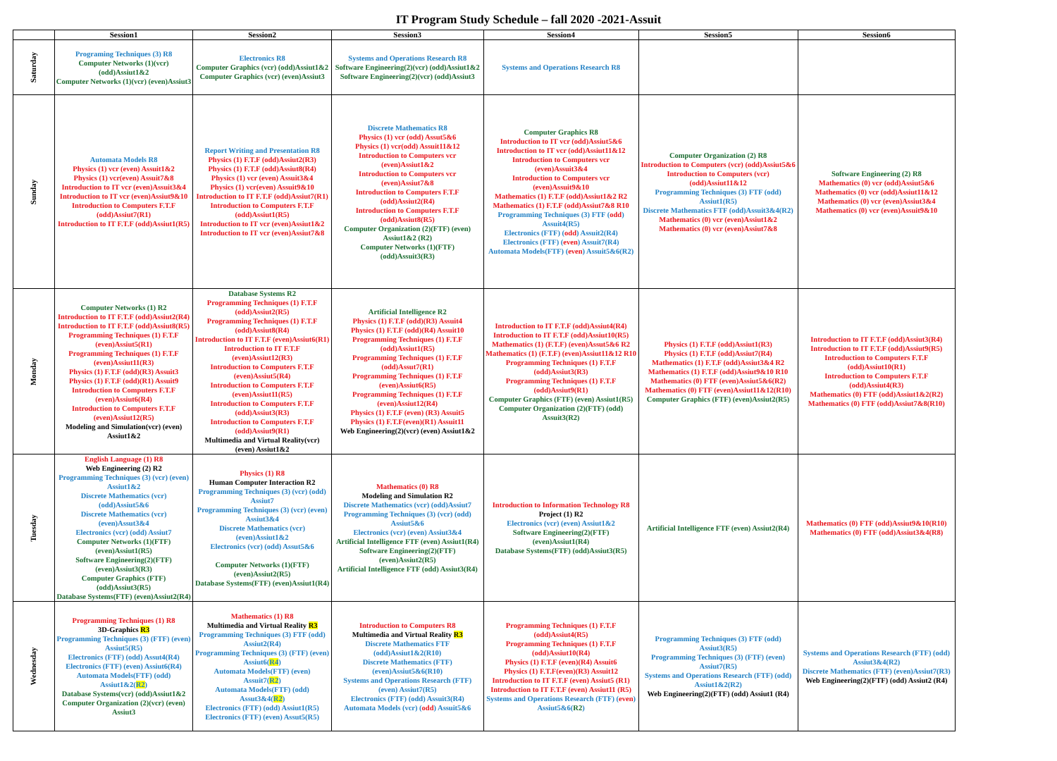IT Program Study Schedule – fall 2020 -2021-Assuit
| | Session1 | Session2 | Session3 | Session4 | Session5 | Session6 |
| --- | --- | --- | --- | --- | --- | --- |
| Saturday | Programing Techniques (3) R8 Computer Networks (1)(vcr) (odd)Assiut1&2 Computer Networks (1)(vcr) (even)Assiut3 | Electronics R8 Computer Graphics (vcr) (odd)Assiut1&2 Computer Graphics (vcr) (even)Assiut3 | Systems and Operations Research R8 Software Engineering(2)(vcr) (odd)Assiut1&2 Software Engineering(2)(vcr) (odd)Assiut3 | Systems and Operations Research R8 | | |
| Sunday | Automata Models R8 Physics (1) vcr (even) Assuit1&2 Physics (1) vcr(even) Assuit7&8 Introduction to IT vcr (even)Assuit3&4 Introduction to IT vcr (even)Assiut9&10 Introduction to Computers F.T.F (odd)Assiut7(R1) Introduction to IT F.T.F (odd)Assiut1(R5) | Report Writing and Presentation R8 Physics (1) F.T.F (odd)Assiut2(R3) Physics (1) F.T.F (odd)Assiut8(R4) Physics (1) vcr (even) Assuit3&4 Physics (1) vcr(even) Assuit9&10 Introduction to IT F.T.F (odd)Assiut7(R1) Introduction to Computers F.T.F (odd)Assiut1(R5) Introduction to IT vcr (even)Assiut1&2 Introduction to IT vcr (even)Assiut7&8 | Discrete Mathematics R8 Physics (1) vcr (odd) Assut5&6 Physics (1) vcr(odd) Assuit11&12 Introduction to Computers vcr (even)Assiut1&2 Introduction to Computers vcr (even)Assiut7&8 Introduction to Computers F.T.F (odd)Assiut2(R4) Introduction to Computers F.T.F (odd)Assiut8(R5) Computer Organization (2)(FTF) (even) Assiut1&2 (R2) Computer Networks (1)(FTF) (odd)Assuit3(R3) | Computer Graphics R8 Introduction to IT vcr (odd)Assiut5&6 Introduction to IT vcr (odd)Assiut11&12 Introduction to Computers vcr (even)Assuit3&4 Introduction to Computers vcr (even)Assuit9&10 Mathematics (1) F.T.F (odd)Assiut1&2 R2 Mathematics (1) F.T.F (odd)Assiut7&8 R10 Programming Techniques (3) FTF ( odd ) Assuit4(R5) Electronics (FTF) ( odd ) Assuit2(R4) Electronics (FTF) ( even ) Assuit7(R4) Automata Models(FTF) ( even ) Assuit5&6(R2) | Computer Organization (2) R8 Introduction to Computers (vcr) (odd)Assiut5&6 Introduction to Computers (vcr) (odd)Assiut11&12 Programming Techniques (3) FTF (odd) Assiut1(R5) Discrete Mathematics FTF (odd)Assuit3&4(R2) Mathematics (0) vcr (even)Assiut1&2 Mathematics (0) vcr (even)Assiut7&8 | Software Engineering (2) R8 Mathematics (0) vcr (odd)Assiut5&6 Mathematics (0) vcr (odd)Assiut11&12 Mathematics (0) vcr (even)Assiut3&4 Mathematics (0) vcr (even)Assuit9&10 |
| Monday | Computer Networks (1) R2 Introduction to IT F.T.F (odd)Assiut2(R4) Introduction to IT F.T.F (odd)Assiut8(R5) Programming Techniques (1) F.T.F (even)Assiut5(R1) Programming Techniques (1) F.T.F (even)Assiut11(R3) Physics (1) F.T.F (odd)(R3) Assuit3 Physics (1) F.T.F (odd)(R1) Assuit9 Introduction to Computers F.T.F (even)Assiut6(R4) Introduction to Computers F.T.F (even)Assiut12(R5) Modeling and Simulation(vcr) (even) Assiut1&2 | Database Systems R2 Programming Techniques (1) F.T.F (odd)Assiut2(R5) Programming Techniques (1) F.T.F (odd)Assiut8(R4) Introduction to IT F.T.F (even)Assiut6(R1) Introduction to IT F.T.F (even)Assiut12(R3) Introduction to Computers F.T.F (even)Assiut5(R4) Introduction to Computers F.T.F (even)Assiut11(R5) Introduction to Computers F.T.F (odd)Assiut3(R3) Introduction to Computers F.T.F (odd)Assiut9(R1) Multimedia and Virtual Reality(vcr) (even) Assiut1&2 | Artificial Intelligence R2 Physics (1) F.T.F (odd)(R3) Assuit4 Physics (1) F.T.F (odd)(R4) Assuit10 Programming Techniques (1) F.T.F (odd)Assiut1(R5) Programming Techniques (1) F.T.F (odd)Assut7(R1) Programming Techniques (1) F.T.F (even)Assiut6(R5) Programming Techniques (1) F.T.F (even)Assiut12(R4) Physics (1) F.T.F (even) (R3) Assuit5 Physics (1) F.T.F(even)(R1) Assuit11 Web Engineering(2)(vcr) (even) Assiut1&2 | Introduction to IT F.T.F (odd)Assiut4(R4) Introduction to IT F.T.F (odd)Assiut10(R5) Mathematics (1) (F.T.F) (even)Assut5&6 R2 Mathematics (1) (F.T.F) (even)Assiut11&12 R10 Programming Techniques (1) F.T.F (odd)Assiut3(R3) Programming Techniques (1) F.T.F (odd)Assiut9(R1) Computer Graphics (FTF) (even) Assiut1(R5) Computer Organization (2)(FTF) (odd) Assuit3(R2) | Physics (1) F.T.F (odd)Assiut1(R3) Physics (1) F.T.F (odd)Assiut7(R4) Mathematics (1) F.T.F (odd)Assiut3&4 R2 Mathematics (1) F.T.F (odd)Assiut9&10 R10 Mathematics (0) FTF (even)Assiut5&6(R2) Mathematics (0) FTF (even)Assiut11&12(R10) Computer Graphics (FTF) (even)Assiut2(R5) | Introduction to IT F.T.F (odd)Assiut3(R4) Introduction to IT F.T.F (odd)Assiut9(R5) Introduction to Computers F.T.F (odd)Assiut10(R1) Introduction to Computers F.T.F (odd)Assiut4(R3) Mathematics (0) FTF (odd)Assiut1&2(R2) Mathematics (0) FTF (odd)Assiut7&8(R10) |
| Tuesday | English Language (1) R8 Web Engineering (2) R2 Programming Techniques (3) (vcr) (even) Assiut1&2 Discrete Mathematics (vcr) (odd)Assiut5&6 Discrete Mathematics (vcr) (even)Assut3&4 Electronics (vcr) (odd) Assiut7 Computer Networks (1)(FTF) (even)Assiut1(R5) Software Engineering(2)(FTF) (even)Assiut3(R3) Computer Graphics (FTF) (odd)Assiut3(R5) Database Systems(FTF) (even)Assiut2(R4) | Physics (1) R8 Human Computer Interaction R2 Programming Techniques (3) (vcr) (odd) Assiut7 Programming Techniques (3) (vcr) (even) Assiut3&4 Discrete Mathematics (vcr) (even)Assiut1&2 Electronics (vcr) (odd) Assut5&6 Computer Networks (1)(FTF) (even)Assiut2(R5) Database Systems(FTF) (even)Assiut1(R4) | Mathematics (0) R8 Modeling and Simulation R2 Discrete Mathematics (vcr) (odd)Assiut7 Programming Techniques (3) (vcr) (odd) Assiut5&6 Electronics (vcr) (even) Assiut3&4 Artificial Intelligence FTF (even) Assiut1(R4) Software Engineering(2)(FTF) (even)Assiut2(R5) Artificial Intelligence FTF (odd) Assiut3(R4) | Introduction to Information Technology R8 Project (1) R2 Electronics (vcr) (even) Assiut1&2 Software Engineering(2)(FTF) (even)Assiut1(R4) Database Systems(FTF) (odd)Assiut3(R5) | Artificial Intelligence FTF (even) Assiut2(R4) | Mathematics (0) FTF (odd)Assiut9&10(R10) Mathematics (0) FTF (odd)Assiut3&4(R8) |
| Wednesday | Programming Techniques (1) R8 3D-Graphics R3 Programming Techniques (3) (FTF) (even) Assiut5(R5) Electronics (FTF) (odd) Assut4(R4) Electronics (FTF) (even) Assiut6(R4) Automata Models(FTF) (odd) Assiut1&2( R2 ) Database Systems(vcr) (odd)Assiut1&2 Computer Organization (2)(vcr) (even) Assiut3 | Mathematics (1) R8 Multimedia and Virtual Reality R3 Programming Techniques (3) FTF (odd) Assiut2(R4) Programming Techniques (3) (FTF) (even) Assiut6( R4 ) Automata Models(FTF) (even) Assuit7( R2 ) Automata Models(FTF) (odd) Assut3&4( R2 ) Electronics (FTF) (odd) Assiut1(R5) Electronics (FTF) (even) Assut5(R5) | Introduction to Computers R8 Multimedia and Virtual Reality R3 Discrete Mathematics FTF (odd)Assiut1&2(R10) Discrete Mathematics (FTF) (even)Assiut5&6(R10) Systems and Operations Research (FTF) (even) Assiut7(R5) Electronics (FTF) (odd) Assuit3(R4) Automata Models (vcr) ( odd ) Assuit5&6 | Programming Techniques (1) F.T.F (odd)Assiut4(R5) Programming Techniques (1) F.T.F (odd)Assiut10(R4) Physics (1) F.T.F (even)(R4) Assuit6 Physics (1) F.T.F(even)(R3) Assuit12 Introduction to IT F.T.F (even) Assiut5 (R1) Introduction to IT F.T.F (even) Assiut11 (R5) Systems and Operations Research (FTF) ( even ) Assiut5&6( R2 ) | Programming Techniques (3) FTF (odd) Assiut3(R5) Programming Techniques (3) (FTF) (even) Assiut7(R5) Systems and Operations Research (FTF) (odd) Assiut1&2(R2) Web Engineering(2)(FTF) (odd) Assiut1 (R4) | Systems and Operations Research (FTF) (odd) Assiut3&4(R2) Discrete Mathematics (FTF) (even)Assiut7(R3) Web Engineering(2)(FTF) (odd) Assiut2 (R4) |